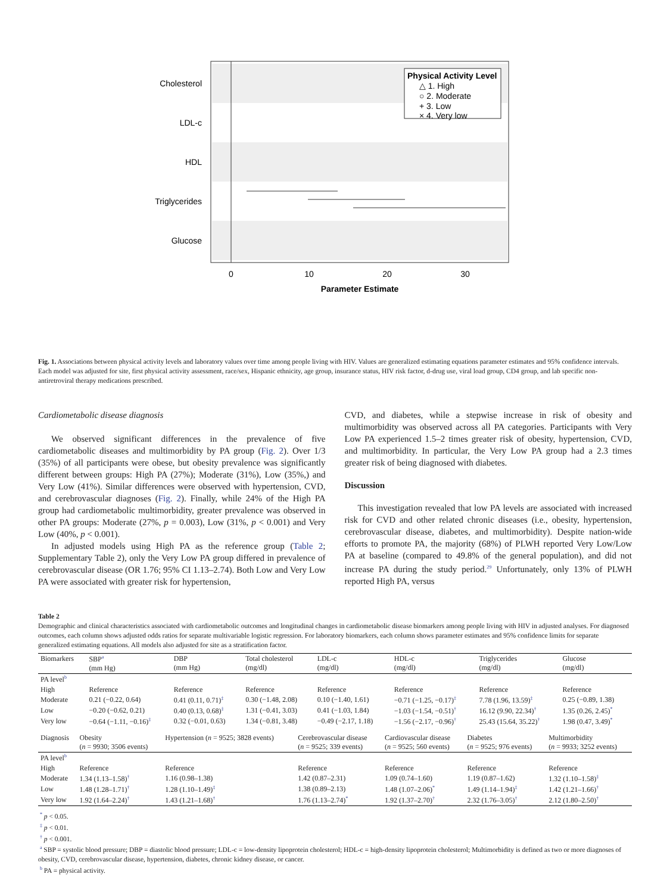Cholesterol
LDL-c
HDL
Triglycerides
Glucose
0
10
20
30
Parameter Estimate
Physical Activity Level
△ 1. High
○ 2. Moderate
+ 3. Low
× 4. Very low
Fig. 1. Associations between physical activity levels and laboratory values over time among people living with HIV. Values are generalized estimating equations parameter estimates and 95% confidence intervals. Each model was adjusted for site, first physical activity assessment, race/sex, Hispanic ethnicity, age group, insurance status, HIV risk factor, d-drug use, viral load group, CD4 group, and lab specific non-antiretroviral therapy medications prescribed.
Cardiometabolic disease diagnosis
We observed significant differences in the prevalence of five cardiometabolic diseases and multimorbidity by PA group (Fig. 2). Over 1/3 (35%) of all participants were obese, but obesity prevalence was significantly different between groups: High PA (27%); Moderate (31%), Low (35%,) and Very Low (41%). Similar differences were observed with hypertension, CVD, and cerebrovascular diagnoses (Fig. 2). Finally, while 24% of the High PA group had cardiometabolic multimorbidity, greater prevalence was observed in other PA groups: Moderate (27%, p = 0.003), Low (31%, p < 0.001) and Very Low (40%, p < 0.001).
In adjusted models using High PA as the reference group (Table 2; Supplementary Table 2), only the Very Low PA group differed in prevalence of cerebrovascular disease (OR 1.76; 95% CI 1.13–2.74). Both Low and Very Low PA were associated with greater risk for hypertension,
CVD, and diabetes, while a stepwise increase in risk of obesity and multimorbidity was observed across all PA categories. Participants with Very Low PA experienced 1.5–2 times greater risk of obesity, hypertension, CVD, and multimorbidity. In particular, the Very Low PA group had a 2.3 times greater risk of being diagnosed with diabetes.
Discussion
This investigation revealed that low PA levels are associated with increased risk for CVD and other related chronic diseases (i.e., obesity, hypertension, cerebrovascular disease, diabetes, and multimorbidity). Despite nation-wide efforts to promote PA, the majority (68%) of PLWH reported Very Low/Low PA at baseline (compared to 49.8% of the general population), and did not increase PA during the study period.<sup>29</sup> Unfortunately, only 13% of PLWH reported High PA, versus
Table 2
Demographic and clinical characteristics associated with cardiometabolic outcomes and longitudinal changes in cardiometabolic disease biomarkers among people living with HIV in adjusted analyses. For diagnosed outcomes, each column shows adjusted odds ratios for separate multivariable logistic regression. For laboratory biomarkers, each column shows parameter estimates and 95% confidence limits for separate generalized estimating equations. All models also adjusted for site as a stratification factor.
| Biomarkers | SBP<sup>a</sup> (mm Hg) | DBP (mm Hg) | Total cholesterol (mg/dl) | LDL-c (mg/dl) | HDL-c (mg/dl) | Triglycerides (mg/dl) | Glucose (mg/dl) |
| --- | --- | --- | --- | --- | --- | --- | --- |
| PA level<sup>b</sup> | | | | | | | |
| High | Reference | Reference | Reference | Reference | Reference | Reference | Reference |
| Moderate | 0.21 (−0.22, 0.64) | 0.41 (0.11, 0.71)<sup>‡</sup> | 0.30 (−1.48, 2.08) | 0.10 (−1.40, 1.61) | −0.71 (−1.25, −0.17)<sup>‡</sup> | 7.78 (1.96, 13.59)<sup>‡</sup> | 0.25 (−0.89, 1.38) |
| Low | −0.20 (−0.62, 0.21) | 0.40 (0.13, 0.68)<sup>‡</sup> | 1.31 (−0.41, 3.03) | 0.41 (−1.03, 1.84) | −1.03 (−1.54, −0.51)<sup>†</sup> | 16.12 (9.90, 22.34)<sup>†</sup> | 1.35 (0.26, 2.45)<sup>*</sup> |
| Very low | −0.64 (−1.11, −0.16)<sup>‡</sup> | 0.32 (−0.01, 0.63) | 1.34 (−0.81, 3.48) | −0.49 (−2.17, 1.18) | −1.56 (−2.17, −0.96)<sup>†</sup> | 25.43 (15.64, 35.22)<sup>†</sup> | 1.98 (0.47, 3.49)<sup>*</sup> |
| Diagnosis | Obesity ( n = 9930; 3506 events) | Hypertension ( n = 9525; 3828 events) | Cerebrovascular disease ( n = 9525; 339 events) | Cardiovascular disease ( n = 9525; 560 events) | Diabetes ( n = 9525; 976 events) | Multimorbidity ( n = 9933; 3252 events) |
| --- | --- | --- | --- | --- | --- | --- |
| PA level<sup>b</sup> | | | | | | |
| High | Reference | Reference | Reference | Reference | Reference | Reference |
| Moderate | 1.34 (1.13–1.58)<sup>†</sup> | 1.16 (0.98–1.38) | 1.42 (0.87–2.31) | 1.09 (0.74–1.60) | 1.19 (0.87–1.62) | 1.32 (1.10–1.58)<sup>‡</sup> |
| Low | 1.48 (1.28–1.71)<sup>†</sup> | 1.28 (1.10–1.49)<sup>‡</sup> | 1.38 (0.89–2.13) | 1.48 (1.07–2.06)<sup>*</sup> | 1.49 (1.14–1.94)<sup>‡</sup> | 1.42 (1.21–1.66)<sup>†</sup> |
| Very low | 1.92 (1.64–2.24)<sup>†</sup> | 1.43 (1.21–1.68)<sup>†</sup> | 1.76 (1.13–2.74)<sup>*</sup> | 1.92 (1.37–2.70)<sup>†</sup> | 2.32 (1.76–3.05)<sup>†</sup> | 2.12 (1.80–2.50)<sup>†</sup> |
<sup>*</sup> p < 0.05.
<sup>‡</sup> p < 0.01.
<sup>†</sup> p < 0.001.
<sup>a</sup> SBP = systolic blood pressure; DBP = diastolic blood pressure; LDL-c = low-density lipoprotein cholesterol; HDL-c = high-density lipoprotein cholesterol; Multimorbidity is defined as two or more diagnoses of obesity, CVD, cerebrovascular disease, hypertension, diabetes, chronic kidney disease, or cancer.
<sup>b</sup> PA = physical activity.